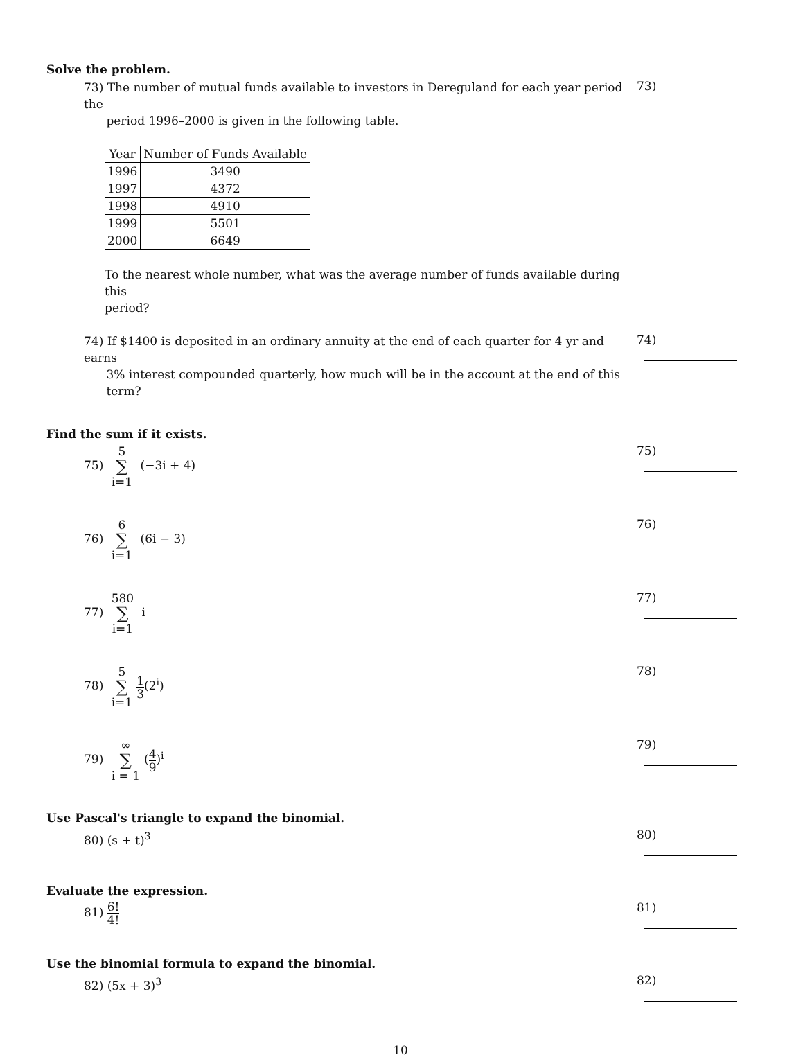Solve the problem.
73) The number of mutual funds available to investors in Dereguland for each year period the
period 1996–2000 is given in the following table.
| Year | Number of Funds Available |
| --- | --- |
| 1996 | 3490 |
| 1997 | 4372 |
| 1998 | 4910 |
| 1999 | 5501 |
| 2000 | 6649 |
To the nearest whole number, what was the average number of funds available during this
period?
73)
74) If $1400 is deposited in an ordinary annuity at the end of each quarter for 4 yr and earns
3% interest compounded quarterly, how much will be in the account at the end of this
term?
74)
Find the sum if it exists.
75) 5 ∑ i=1 (−3i + 4)
75)
76) 6 ∑ i=1 (6i − 3)
76)
77) 580 ∑ i=1 i
77)
78) 5 ∑ i=1 1 3(2<sup>i</sup>)
78)
79) ∞ ∑ i = 1 (4 9)<sup>i</sup>
79)
Use Pascal's triangle to expand the binomial.
80) (s + t)<sup>3</sup>
80)
Evaluate the expression.
81) 6! 4!
81)
Use the binomial formula to expand the binomial.
82) (5x + 3)<sup>3</sup>
82)
10